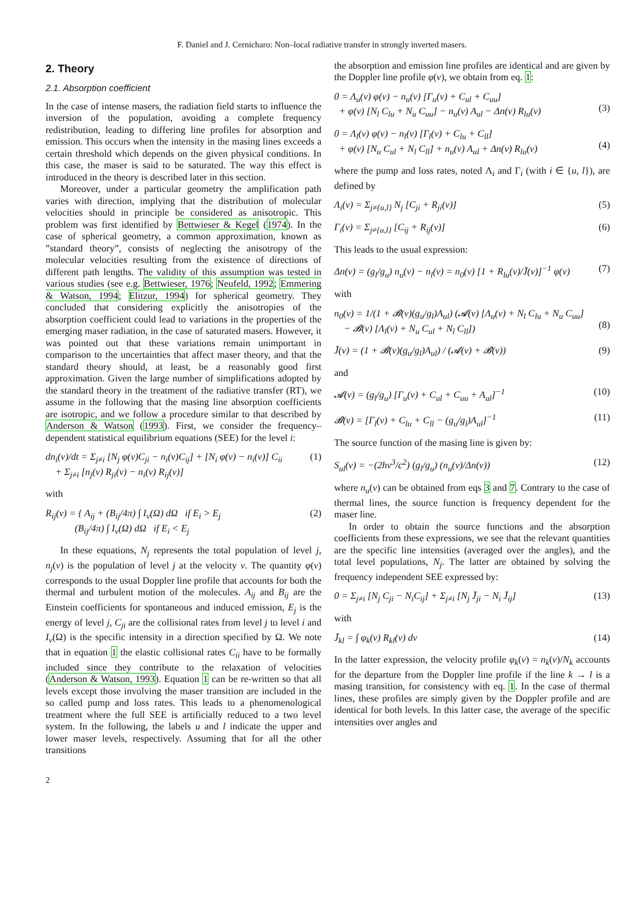F. Daniel and J. Cernicharo: Non–local radiative transfer in strongly inverted masers.
2. Theory
2.1. Absorption coefficient
In the case of intense masers, the radiation field starts to influence the inversion of the population, avoiding a complete frequency redistribution, leading to differing line profiles for absorption and emission. This occurs when the intensity in the masing lines exceeds a certain threshold which depends on the given physical conditions. In this case, the maser is said to be saturated. The way this effect is introduced in the theory is described later in this section.
Moreover, under a particular geometry the amplification path varies with direction, implying that the distribution of molecular velocities should in principle be considered as anisotropic. This problem was first identified by Bettwieser & Kegel (1974). In the case of spherical geometry, a common approximation, known as ”standard theory”, consists of neglecting the anisotropy of the molecular velocities resulting from the existence of directions of different path lengths. The validity of this assumption was tested in various studies (see e.g. Bettwieser, 1976; Neufeld, 1992; Emmering & Watson, 1994; Elitzur, 1994) for spherical geometry. They concluded that considering explicitly the anisotropies of the absorption coefficient could lead to variations in the properties of the emerging maser radiation, in the case of saturated masers. However, it was pointed out that these variations remain unimportant in comparison to the uncertainties that affect maser theory, and that the standard theory should, at least, be a reasonably good first approximation. Given the large number of simplifications adopted by the standard theory in the treatment of the radiative transfer (RT), we assume in the following that the masing line absorption coefficients are isotropic, and we follow a procedure similar to that described by Anderson & Watson (1993). First, we consider the frequency–dependent statistical equilibrium equations (SEE) for the level i:
dn<sub>i</sub>(v)/dt = Σ<sub>j≠i</sub> [N<sub>j</sub> φ(v)C<sub>ji</sub> − n<sub>i</sub>(v)C<sub>ij</sub>] + [N<sub>i</sub> φ(v) − n<sub>i</sub>(v)] C<sub>ii</sub>
+ Σ<sub>j≠i</sub> [n<sub>j</sub>(v) R<sub>ji</sub>(v) − n<sub>i</sub>(v) R<sub>ij</sub>(v)] (1)
with
R<sub>ij</sub>(v) = { A<sub>ij</sub> + (B<sub>ij</sub>/4π) ∫ I<sub>v</sub>(Ω) dΩ if E<sub>i</sub> > E<sub>j</sub>
(B<sub>ij</sub>/4π) ∫ I<sub>v</sub>(Ω) dΩ if E<sub>i</sub> < E<sub>j</sub> (2)
In these equations, N<sub>j</sub> represents the total population of level j, n<sub>j</sub>(v) is the population of level j at the velocity v. The quantity φ(v) corresponds to the usual Doppler line profile that accounts for both the thermal and turbulent motion of the molecules. A<sub>ij</sub> and B<sub>ij</sub> are the Einstein coefficients for spontaneous and induced emission, E<sub>j</sub> is the energy of level j, C<sub>ji</sub> are the collisional rates from level j to level i and I<sub>v</sub>(Ω) is the specific intensity in a direction specified by Ω. We note that in equation 1 the elastic collisional rates C<sub>ii</sub> have to be formally included since they contribute to the relaxation of velocities (Anderson & Watson, 1993). Equation 1 can be re-written so that all levels except those involving the maser transition are included in the so called pump and loss rates. This leads to a phenomenological treatment where the full SEE is artificially reduced to a two level system. In the following, the labels u and l indicate the upper and lower maser levels, respectively. Assuming that for all the other transitions
the absorption and emission line profiles are identical and are given by the Doppler line profile φ(v), we obtain from eq. 1:
0 = Λ<sub>u</sub>(v) φ(v) − n<sub>u</sub>(v) [Γ<sub>u</sub>(v) + C<sub>ul</sub> + C<sub>uu</sub>]
+ φ(v) [N<sub>l</sub> C<sub>lu</sub> + N<sub>u</sub> C<sub>uu</sub>] − n<sub>u</sub>(v) A<sub>ul</sub> − Δn(v) R<sub>lu</sub>(v)
(3)
0 = Λ<sub>l</sub>(v) φ(v) − n<sub>l</sub>(v) [Γ<sub>l</sub>(v) + C<sub>lu</sub> + C<sub>ll</sub>]
+ φ(v) [N<sub>u</sub> C<sub>ul</sub> + N<sub>l</sub> C<sub>ll</sub>] + n<sub>u</sub>(v) A<sub>ul</sub> + Δn(v) R<sub>lu</sub>(v)
(4)
where the pump and loss rates, noted Λ<sub>i</sub> and Γ<sub>i</sub> (with i ∈ {u, l}), are defined by
Λ<sub>i</sub>(v) = Σ<sub>j≠{u,l}</sub> N<sub>j</sub> [C<sub>ji</sub> + R<sub>ji</sub>(v)] (5)
Γ<sub>i</sub>(v) = Σ<sub>j≠{u,l}</sub> [C<sub>ij</sub> + R<sub>ij</sub>(v)] (6)
This leads to the usual expression:
Δn(v) = (g<sub>l</sub>/g<sub>u</sub>) n<sub>u</sub>(v) − n<sub>l</sub>(v) = n<sub>0</sub>(v) [1 + R<sub>lu</sub>(v)/J̄(v)]<sup>−1</sup> φ(v) (7)
with
n<sub>0</sub>(v) = 1/(1 + 𝓑(v)(g<sub>u</sub>/g<sub>l</sub>)A<sub>ul</sub>) (𝓐(v) [Λ<sub>u</sub>(v) + N<sub>l</sub> C<sub>lu</sub> + N<sub>u</sub> C<sub>uu</sub>]
− 𝓑(v) [Λ<sub>l</sub>(v) + N<sub>u</sub> C<sub>ul</sub> + N<sub>l</sub> C<sub>ll</sub>])
(8)
J̄(v) = (1 + 𝓑(v)(g<sub>u</sub>/g<sub>l</sub>)A<sub>ul</sub>) / (𝓐(v) + 𝓑(v)) (9)
and
𝓐(v) = (g<sub>l</sub>/g<sub>u</sub>) [Γ<sub>u</sub>(v) + C<sub>ul</sub> + C<sub>uu</sub> + A<sub>ul</sub>]<sup>−1</sup> (10)
𝓑(v) = [Γ<sub>l</sub>(v) + C<sub>lu</sub> + C<sub>ll</sub> − (g<sub>u</sub>/g<sub>l</sub>)A<sub>ul</sub>]<sup>−1</sup> (11)
The source function of the masing line is given by:
S<sub>ul</sub>(v) = −(2hv<sup>3</sup>/c<sup>2</sup>) (g<sub>l</sub>/g<sub>u</sub>) (n<sub>u</sub>(v)/Δn(v)) (12)
where n<sub>u</sub>(v) can be obtained from eqs 3 and 7. Contrary to the case of thermal lines, the source function is frequency dependent for the maser line.
In order to obtain the source functions and the absorption coefficients from these expressions, we see that the relevant quantities are the specific line intensities (averaged over the angles), and the total level populations, N<sub>j</sub>. The latter are obtained by solving the frequency independent SEE expressed by:
0 = Σ<sub>j≠i</sub> [N<sub>j</sub> C<sub>ji</sub> − N<sub>i</sub>C<sub>ij</sub>] + Σ<sub>j≠i</sub> [N<sub>j</sub> J̄<sub>ji</sub> − N<sub>i</sub> J̄<sub>ij</sub>] (13)
with
J̄<sub>kl</sub> = ∫ φ<sub>k</sub>(v) R<sub>kl</sub>(v) dv (14)
In the latter expression, the velocity profile φ<sub>k</sub>(v) = n<sub>k</sub>(v)/N<sub>k</sub> accounts for the departure from the Doppler line profile if the line k → l is a masing transition, for consistency with eq. 1. In the case of thermal lines, these profiles are simply given by the Doppler profile and are identical for both levels. In this latter case, the average of the specific intensities over angles and
2